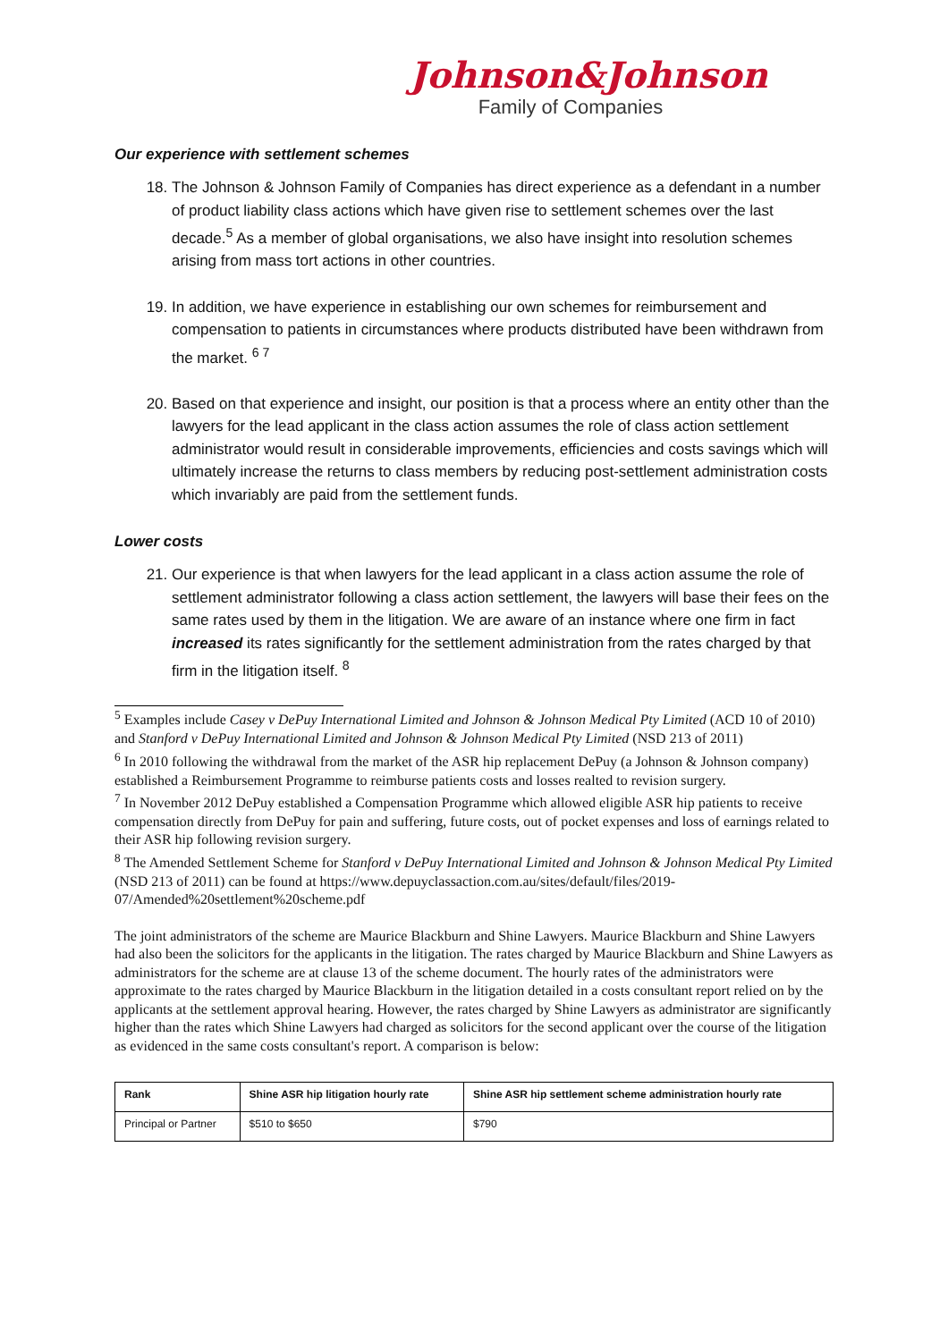Johnson&Johnson
Family of Companies
Our experience with settlement schemes
18. The Johnson & Johnson Family of Companies has direct experience as a defendant in a number of product liability class actions which have given rise to settlement schemes over the last decade.<sup>5</sup> As a member of global organisations, we also have insight into resolution schemes arising from mass tort actions in other countries.
19. In addition, we have experience in establishing our own schemes for reimbursement and compensation to patients in circumstances where products distributed have been withdrawn from the market. <sup>6 7</sup>
20. Based on that experience and insight, our position is that a process where an entity other than the lawyers for the lead applicant in the class action assumes the role of class action settlement administrator would result in considerable improvements, efficiencies and costs savings which will ultimately increase the returns to class members by reducing post-settlement administration costs which invariably are paid from the settlement funds.
Lower costs
21. Our experience is that when lawyers for the lead applicant in a class action assume the role of settlement administrator following a class action settlement, the lawyers will base their fees on the same rates used by them in the litigation. We are aware of an instance where one firm in fact increased its rates significantly for the settlement administration from the rates charged by that firm in the litigation itself. <sup>8</sup>
<sup>5</sup> Examples include Casey v DePuy International Limited and Johnson & Johnson Medical Pty Limited (ACD 10 of 2010) and Stanford v DePuy International Limited and Johnson & Johnson Medical Pty Limited (NSD 213 of 2011)
<sup>6</sup> In 2010 following the withdrawal from the market of the ASR hip replacement DePuy (a Johnson & Johnson company) established a Reimbursement Programme to reimburse patients costs and losses realted to revision surgery.
<sup>7</sup> In November 2012 DePuy established a Compensation Programme which allowed eligible ASR hip patients to receive compensation directly from DePuy for pain and suffering, future costs, out of pocket expenses and loss of earnings related to their ASR hip following revision surgery.
<sup>8</sup> The Amended Settlement Scheme for Stanford v DePuy International Limited and Johnson & Johnson Medical Pty Limited (NSD 213 of 2011) can be found at https://www.depuyclassaction.com.au/sites/default/files/2019-07/Amended%20settlement%20scheme.pdf
The joint administrators of the scheme are Maurice Blackburn and Shine Lawyers. Maurice Blackburn and Shine Lawyers had also been the solicitors for the applicants in the litigation. The rates charged by Maurice Blackburn and Shine Lawyers as administrators for the scheme are at clause 13 of the scheme document. The hourly rates of the administrators were approximate to the rates charged by Maurice Blackburn in the litigation detailed in a costs consultant report relied on by the applicants at the settlement approval hearing. However, the rates charged by Shine Lawyers as administrator are significantly higher than the rates which Shine Lawyers had charged as solicitors for the second applicant over the course of the litigation as evidenced in the same costs consultant's report. A comparison is below:
| Rank | Shine ASR hip litigation hourly rate | Shine ASR hip settlement scheme administration hourly rate |
| --- | --- | --- |
| Principal or Partner | $510 to $650 | $790 |